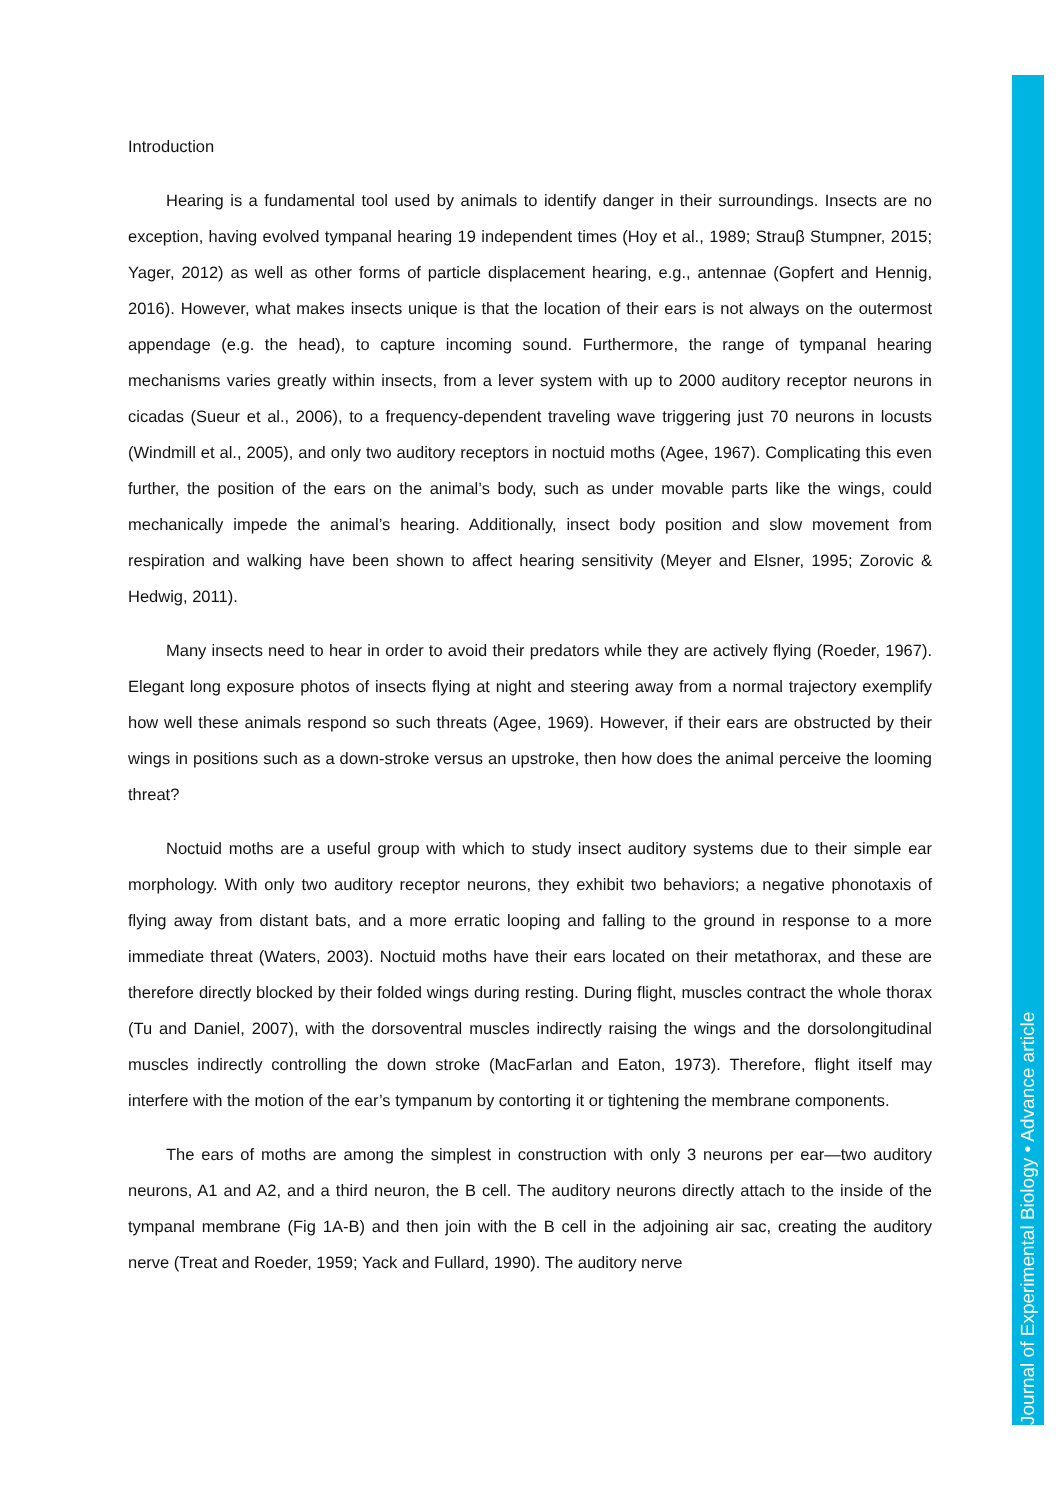Journal of Experimental Biology • Advance article
Introduction
Hearing is a fundamental tool used by animals to identify danger in their surroundings. Insects are no exception, having evolved tympanal hearing 19 independent times (Hoy et al., 1989; Strauβ Stumpner, 2015; Yager, 2012) as well as other forms of particle displacement hearing, e.g., antennae (Gopfert and Hennig, 2016). However, what makes insects unique is that the location of their ears is not always on the outermost appendage (e.g. the head), to capture incoming sound. Furthermore, the range of tympanal hearing mechanisms varies greatly within insects, from a lever system with up to 2000 auditory receptor neurons in cicadas (Sueur et al., 2006), to a frequency-dependent traveling wave triggering just 70 neurons in locusts (Windmill et al., 2005), and only two auditory receptors in noctuid moths (Agee, 1967). Complicating this even further, the position of the ears on the animal’s body, such as under movable parts like the wings, could mechanically impede the animal’s hearing. Additionally, insect body position and slow movement from respiration and walking have been shown to affect hearing sensitivity (Meyer and Elsner, 1995; Zorovic & Hedwig, 2011).
Many insects need to hear in order to avoid their predators while they are actively flying (Roeder, 1967). Elegant long exposure photos of insects flying at night and steering away from a normal trajectory exemplify how well these animals respond so such threats (Agee, 1969). However, if their ears are obstructed by their wings in positions such as a down-stroke versus an upstroke, then how does the animal perceive the looming threat?
Noctuid moths are a useful group with which to study insect auditory systems due to their simple ear morphology. With only two auditory receptor neurons, they exhibit two behaviors; a negative phonotaxis of flying away from distant bats, and a more erratic looping and falling to the ground in response to a more immediate threat (Waters, 2003). Noctuid moths have their ears located on their metathorax, and these are therefore directly blocked by their folded wings during resting. During flight, muscles contract the whole thorax (Tu and Daniel, 2007), with the dorsoventral muscles indirectly raising the wings and the dorsolongitudinal muscles indirectly controlling the down stroke (MacFarlan and Eaton, 1973). Therefore, flight itself may interfere with the motion of the ear’s tympanum by contorting it or tightening the membrane components.
The ears of moths are among the simplest in construction with only 3 neurons per ear—two auditory neurons, A1 and A2, and a third neuron, the B cell. The auditory neurons directly attach to the inside of the tympanal membrane (Fig 1A-B) and then join with the B cell in the adjoining air sac, creating the auditory nerve (Treat and Roeder, 1959; Yack and Fullard, 1990). The auditory nerve